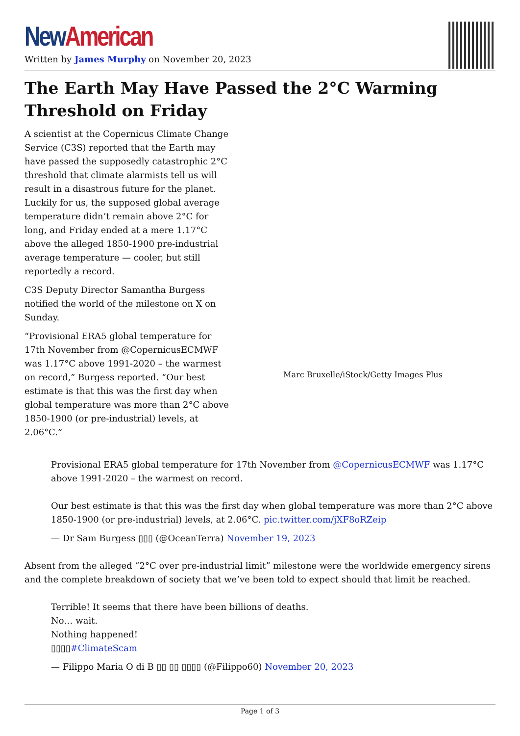New American
Written by James Murphy on November 20, 2023
The Earth May Have Passed the 2°C Warming Threshold on Friday
A scientist at the Copernicus Climate Change Service (C3S) reported that the Earth may have passed the supposedly catastrophic 2°C threshold that climate alarmists tell us will result in a disastrous future for the planet. Luckily for us, the supposed global average temperature didn’t remain above 2°C for long, and Friday ended at a mere 1.17°C above the alleged 1850-1900 pre-industrial average temperature — cooler, but still reportedly a record.
C3S Deputy Director Samantha Burgess notified the world of the milestone on X on Sunday.
“Provisional ERA5 global temperature for 17th November from @CopernicusECMWF was 1.17°C above 1991-2020 – the warmest on record,” Burgess reported. “Our best estimate is that this was the first day when global temperature was more than 2°C above 1850-1900 (or pre-industrial) levels, at 2.06°C.”
Marc Bruxelle/iStock/Getty Images Plus
Provisional ERA5 global temperature for 17th November from @CopernicusECMWF was 1.17°C above 1991-2020 – the warmest on record.
Our best estimate is that this was the first day when global temperature was more than 2°C above 1850-1900 (or pre-industrial) levels, at 2.06°C. pic.twitter.com/jXF8oRZeip
— Dr Sam Burgess ▯▯▯ (@OceanTerra) November 19, 2023
Absent from the alleged “2°C over pre-industrial limit” milestone were the worldwide emergency sirens and the complete breakdown of society that we’ve been told to expect should that limit be reached.
Terrible! It seems that there have been billions of deaths.
No… wait.
Nothing happened!
▯▯▯▯#ClimateScam
— Filippo Maria O di B ▯▯ ▯▯ ▯▯▯▯ (@Filippo60) November 20, 2023
Page 1 of 3